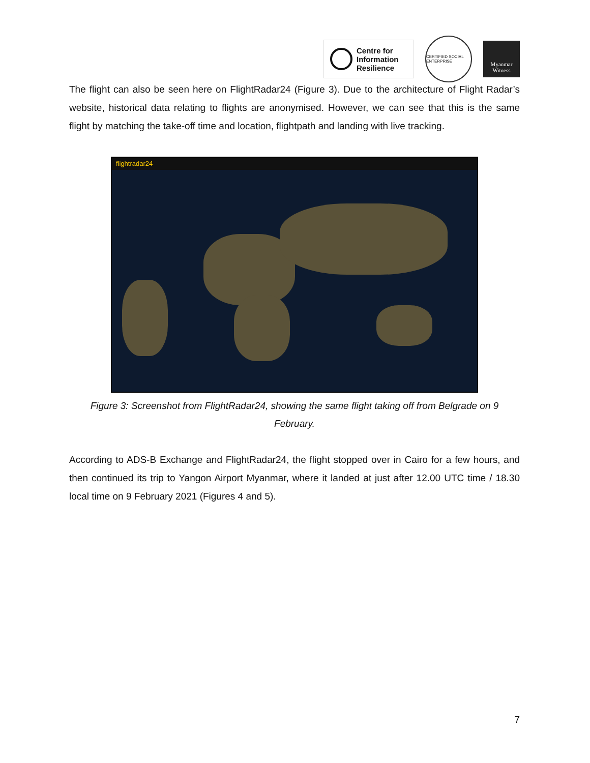Centre for
Information
Resilience
CERTIFIED SOCIAL ENTERPRISE
Myanmar Witness
The flight can also be seen here on FlightRadar24 (Figure 3). Due to the architecture of Flight Radar’s website, historical data relating to flights are anonymised. However, we can see that this is the same flight by matching the take-off time and location, flightpath and landing with live tracking.
flightradar24
Figure 3: Screenshot from FlightRadar24, showing the same flight taking off from Belgrade on 9 February.
According to ADS-B Exchange and FlightRadar24, the flight stopped over in Cairo for a few hours, and then continued its trip to Yangon Airport Myanmar, where it landed at just after 12.00 UTC time / 18.30 local time on 9 February 2021 (Figures 4 and 5).
7